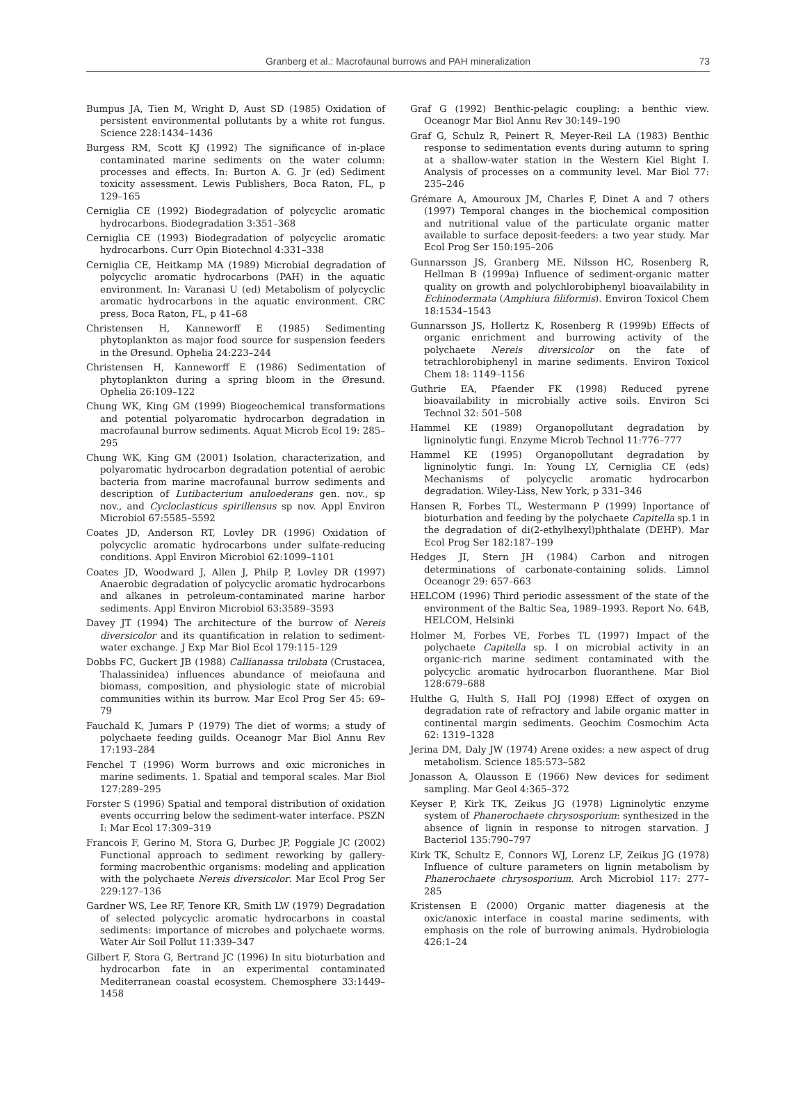Granberg et al.: Macrofaunal burrows and PAH mineralization
73
Bumpus JA, Tien M, Wright D, Aust SD (1985) Oxidation of persistent environmental pollutants by a white rot fungus. Science 228:1434–1436
Burgess RM, Scott KJ (1992) The significance of in-place contaminated marine sediments on the water column: processes and effects. In: Burton A. G. Jr (ed) Sediment toxicity assessment. Lewis Publishers, Boca Raton, FL, p 129–165
Cerniglia CE (1992) Biodegradation of polycyclic aromatic hydrocarbons. Biodegradation 3:351–368
Cerniglia CE (1993) Biodegradation of polycyclic aromatic hydrocarbons. Curr Opin Biotechnol 4:331–338
Cerniglia CE, Heitkamp MA (1989) Microbial degradation of polycyclic aromatic hydrocarbons (PAH) in the aquatic environment. In: Varanasi U (ed) Metabolism of polycyclic aromatic hydrocarbons in the aquatic environment. CRC press, Boca Raton, FL, p 41–68
Christensen H, Kanneworff E (1985) Sedimenting phytoplankton as major food source for suspension feeders in the Øresund. Ophelia 24:223–244
Christensen H, Kanneworff E (1986) Sedimentation of phytoplankton during a spring bloom in the Øresund. Ophelia 26:109–122
Chung WK, King GM (1999) Biogeochemical transformations and potential polyaromatic hydrocarbon degradation in macrofaunal burrow sediments. Aquat Microb Ecol 19: 285–295
Chung WK, King GM (2001) Isolation, characterization, and polyaromatic hydrocarbon degradation potential of aerobic bacteria from marine macrofaunal burrow sediments and description of Lutibacterium anuloederans gen. nov., sp nov., and Cycloclasticus spirillensus sp nov. Appl Environ Microbiol 67:5585–5592
Coates JD, Anderson RT, Lovley DR (1996) Oxidation of polycyclic aromatic hydrocarbons under sulfate-reducing conditions. Appl Environ Microbiol 62:1099–1101
Coates JD, Woodward J, Allen J, Philp P, Lovley DR (1997) Anaerobic degradation of polycyclic aromatic hydrocarbons and alkanes in petroleum-contaminated marine harbor sediments. Appl Environ Microbiol 63:3589–3593
Davey JT (1994) The architecture of the burrow of Nereis diversicolor and its quantification in relation to sediment-water exchange. J Exp Mar Biol Ecol 179:115–129
Dobbs FC, Guckert JB (1988) Callianassa trilobata (Crustacea, Thalassinidea) influences abundance of meiofauna and biomass, composition, and physiologic state of microbial communities within its burrow. Mar Ecol Prog Ser 45: 69–79
Fauchald K, Jumars P (1979) The diet of worms; a study of polychaete feeding guilds. Oceanogr Mar Biol Annu Rev 17:193–284
Fenchel T (1996) Worm burrows and oxic microniches in marine sediments. 1. Spatial and temporal scales. Mar Biol 127:289–295
Forster S (1996) Spatial and temporal distribution of oxidation events occurring below the sediment-water interface. PSZN I: Mar Ecol 17:309–319
Francois F, Gerino M, Stora G, Durbec JP, Poggiale JC (2002) Functional approach to sediment reworking by gallery-forming macrobenthic organisms: modeling and application with the polychaete Nereis diversicolor. Mar Ecol Prog Ser 229:127–136
Gardner WS, Lee RF, Tenore KR, Smith LW (1979) Degradation of selected polycyclic aromatic hydrocarbons in coastal sediments: importance of microbes and polychaete worms. Water Air Soil Pollut 11:339–347
Gilbert F, Stora G, Bertrand JC (1996) In situ bioturbation and hydrocarbon fate in an experimental contaminated Mediterranean coastal ecosystem. Chemosphere 33:1449–1458
Graf G (1992) Benthic-pelagic coupling: a benthic view. Oceanogr Mar Biol Annu Rev 30:149–190
Graf G, Schulz R, Peinert R, Meyer-Reil LA (1983) Benthic response to sedimentation events during autumn to spring at a shallow-water station in the Western Kiel Bight I. Analysis of processes on a community level. Mar Biol 77: 235–246
Grémare A, Amouroux JM, Charles F, Dinet A and 7 others (1997) Temporal changes in the biochemical composition and nutritional value of the particulate organic matter available to surface deposit-feeders: a two year study. Mar Ecol Prog Ser 150:195–206
Gunnarsson JS, Granberg ME, Nilsson HC, Rosenberg R, Hellman B (1999a) Influence of sediment-organic matter quality on growth and polychlorobiphenyl bioavailability in Echinodermata (Amphiura filiformis). Environ Toxicol Chem 18:1534–1543
Gunnarsson JS, Hollertz K, Rosenberg R (1999b) Effects of organic enrichment and burrowing activity of the polychaete Nereis diversicolor on the fate of tetrachlorobiphenyl in marine sediments. Environ Toxicol Chem 18: 1149–1156
Guthrie EA, Pfaender FK (1998) Reduced pyrene bioavailability in microbially active soils. Environ Sci Technol 32: 501–508
Hammel KE (1989) Organopollutant degradation by ligninolytic fungi. Enzyme Microb Technol 11:776–777
Hammel KE (1995) Organopollutant degradation by ligninolytic fungi. In: Young LY, Cerniglia CE (eds) Mechanisms of polycyclic aromatic hydrocarbon degradation. Wiley-Liss, New York, p 331–346
Hansen R, Forbes TL, Westermann P (1999) Inportance of bioturbation and feeding by the polychaete Capitella sp.1 in the degradation of di(2-ethylhexyl)phthalate (DEHP). Mar Ecol Prog Ser 182:187–199
Hedges JI, Stern JH (1984) Carbon and nitrogen determinations of carbonate-containing solids. Limnol Oceanogr 29: 657–663
HELCOM (1996) Third periodic assessment of the state of the environment of the Baltic Sea, 1989–1993. Report No. 64B, HELCOM, Helsinki
Holmer M, Forbes VE, Forbes TL (1997) Impact of the polychaete Capitella sp. I on microbial activity in an organic-rich marine sediment contaminated with the polycyclic aromatic hydrocarbon fluoranthene. Mar Biol 128:679–688
Hulthe G, Hulth S, Hall POJ (1998) Effect of oxygen on degradation rate of refractory and labile organic matter in continental margin sediments. Geochim Cosmochim Acta 62: 1319–1328
Jerina DM, Daly JW (1974) Arene oxides: a new aspect of drug metabolism. Science 185:573–582
Jonasson A, Olausson E (1966) New devices for sediment sampling. Mar Geol 4:365–372
Keyser P, Kirk TK, Zeikus JG (1978) Ligninolytic enzyme system of Phanerochaete chrysosporium: synthesized in the absence of lignin in response to nitrogen starvation. J Bacteriol 135:790–797
Kirk TK, Schultz E, Connors WJ, Lorenz LF, Zeikus JG (1978) Influence of culture parameters on lignin metabolism by Phanerochaete chrysosporium. Arch Microbiol 117: 277–285
Kristensen E (2000) Organic matter diagenesis at the oxic/anoxic interface in coastal marine sediments, with emphasis on the role of burrowing animals. Hydrobiologia 426:1–24